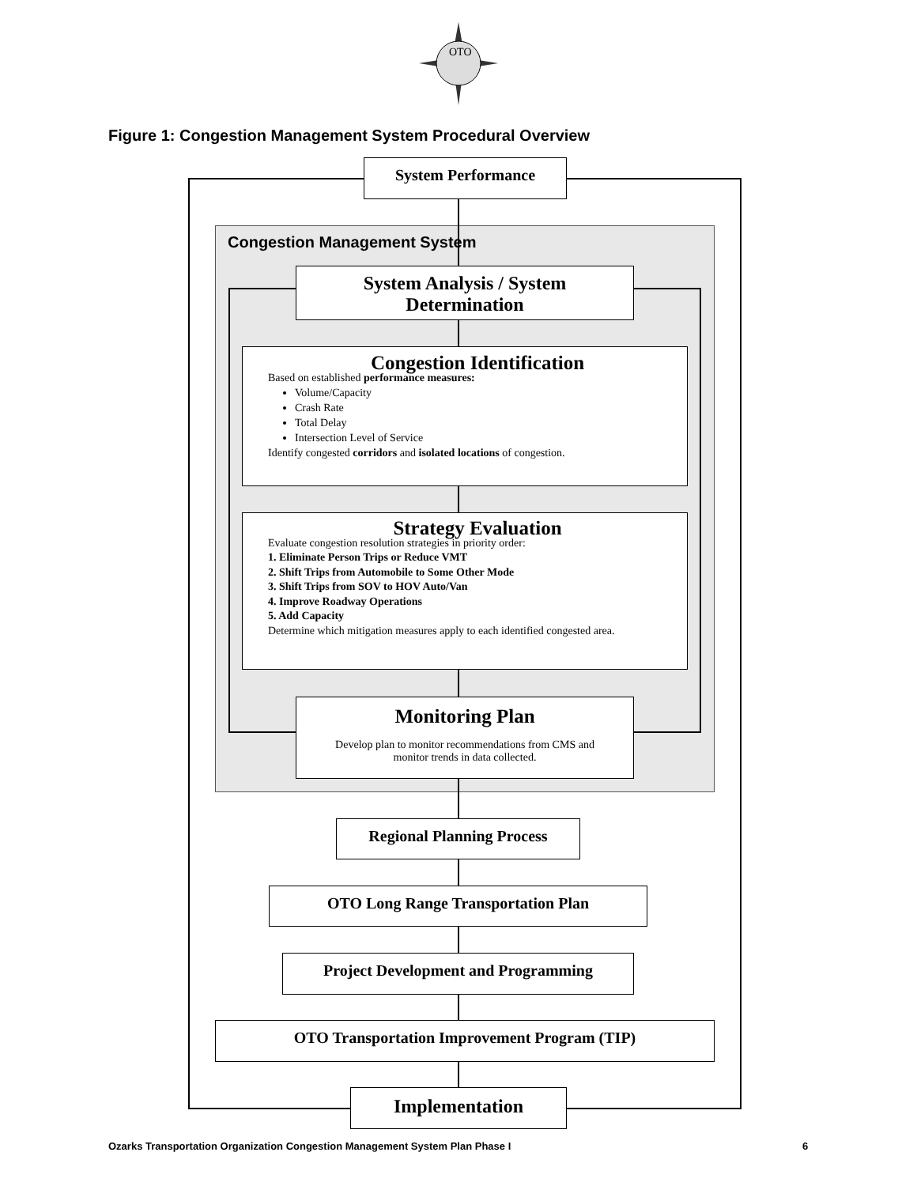OTO
Figure 1: Congestion Management System Procedural Overview
System Performance
Congestion Management System
System Analysis / System
Determination
Congestion Identification
Based on established performance measures:
Volume/Capacity
Crash Rate
Total Delay
Intersection Level of Service
Identify congested corridors and isolated locations of congestion.
Strategy Evaluation
Evaluate congestion resolution strategies in priority order:
1. Eliminate Person Trips or Reduce VMT
2. Shift Trips from Automobile to Some Other Mode
3. Shift Trips from SOV to HOV Auto/Van
4. Improve Roadway Operations
5. Add Capacity
Determine which mitigation measures apply to each identified congested area.
Monitoring Plan
Develop plan to monitor recommendations from CMS and
monitor trends in data collected.
Regional Planning Process
OTO Long Range Transportation Plan
Project Development and Programming
OTO Transportation Improvement Program (TIP)
Implementation
Ozarks Transportation Organization Congestion Management System Plan Phase I
6